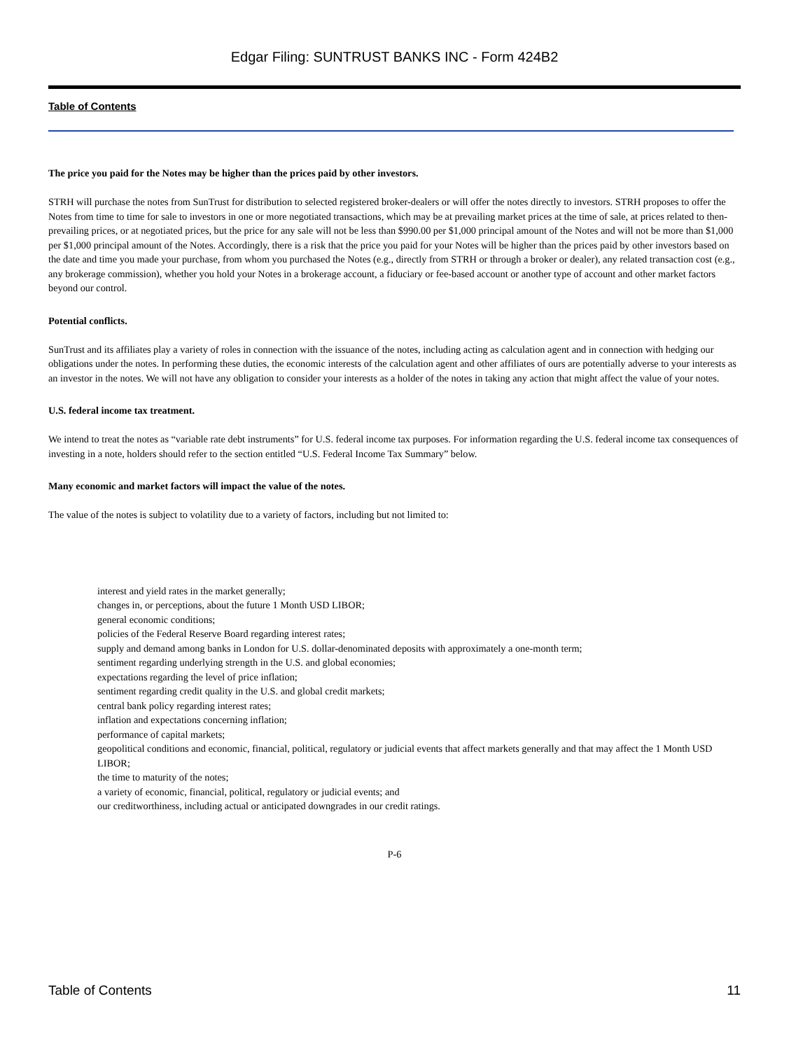Edgar Filing: SUNTRUST BANKS INC - Form 424B2
Table of Contents
The price you paid for the Notes may be higher than the prices paid by other investors.
STRH will purchase the notes from SunTrust for distribution to selected registered broker-dealers or will offer the notes directly to investors. STRH proposes to offer the Notes from time to time for sale to investors in one or more negotiated transactions, which may be at prevailing market prices at the time of sale, at prices related to then-prevailing prices, or at negotiated prices, but the price for any sale will not be less than $990.00 per $1,000 principal amount of the Notes and will not be more than $1,000 per $1,000 principal amount of the Notes. Accordingly, there is a risk that the price you paid for your Notes will be higher than the prices paid by other investors based on the date and time you made your purchase, from whom you purchased the Notes (e.g., directly from STRH or through a broker or dealer), any related transaction cost (e.g., any brokerage commission), whether you hold your Notes in a brokerage account, a fiduciary or fee-based account or another type of account and other market factors beyond our control.
Potential conflicts.
SunTrust and its affiliates play a variety of roles in connection with the issuance of the notes, including acting as calculation agent and in connection with hedging our obligations under the notes. In performing these duties, the economic interests of the calculation agent and other affiliates of ours are potentially adverse to your interests as an investor in the notes. We will not have any obligation to consider your interests as a holder of the notes in taking any action that might affect the value of your notes.
U.S. federal income tax treatment.
We intend to treat the notes as “variable rate debt instruments” for U.S. federal income tax purposes. For information regarding the U.S. federal income tax consequences of investing in a note, holders should refer to the section entitled “U.S. Federal Income Tax Summary” below.
Many economic and market factors will impact the value of the notes.
The value of the notes is subject to volatility due to a variety of factors, including but not limited to:
interest and yield rates in the market generally;
changes in, or perceptions, about the future 1 Month USD LIBOR;
general economic conditions;
policies of the Federal Reserve Board regarding interest rates;
supply and demand among banks in London for U.S. dollar-denominated deposits with approximately a one-month term;
sentiment regarding underlying strength in the U.S. and global economies;
expectations regarding the level of price inflation;
sentiment regarding credit quality in the U.S. and global credit markets;
central bank policy regarding interest rates;
inflation and expectations concerning inflation;
performance of capital markets;
geopolitical conditions and economic, financial, political, regulatory or judicial events that affect markets generally and that may affect the 1 Month USD LIBOR;
the time to maturity of the notes;
a variety of economic, financial, political, regulatory or judicial events; and
our creditworthiness, including actual or anticipated downgrades in our credit ratings.
P-6
Table of Contents 11